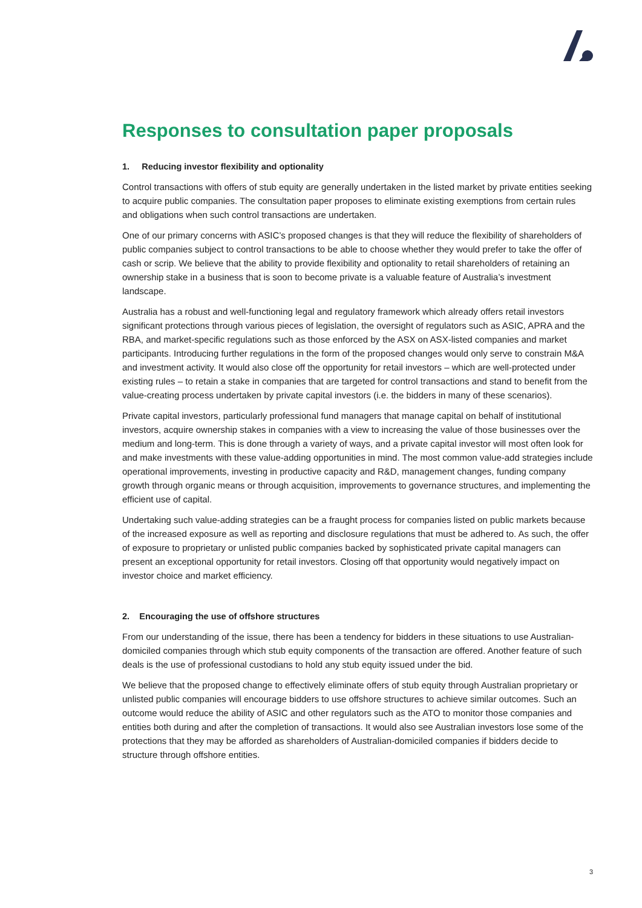Responses to consultation paper proposals
1. Reducing investor flexibility and optionality
Control transactions with offers of stub equity are generally undertaken in the listed market by private entities seeking to acquire public companies. The consultation paper proposes to eliminate existing exemptions from certain rules and obligations when such control transactions are undertaken.
One of our primary concerns with ASIC’s proposed changes is that they will reduce the flexibility of shareholders of public companies subject to control transactions to be able to choose whether they would prefer to take the offer of cash or scrip. We believe that the ability to provide flexibility and optionality to retail shareholders of retaining an ownership stake in a business that is soon to become private is a valuable feature of Australia’s investment landscape.
Australia has a robust and well-functioning legal and regulatory framework which already offers retail investors significant protections through various pieces of legislation, the oversight of regulators such as ASIC, APRA and the RBA, and market-specific regulations such as those enforced by the ASX on ASX-listed companies and market participants. Introducing further regulations in the form of the proposed changes would only serve to constrain M&A and investment activity. It would also close off the opportunity for retail investors – which are well-protected under existing rules – to retain a stake in companies that are targeted for control transactions and stand to benefit from the value-creating process undertaken by private capital investors (i.e. the bidders in many of these scenarios).
Private capital investors, particularly professional fund managers that manage capital on behalf of institutional investors, acquire ownership stakes in companies with a view to increasing the value of those businesses over the medium and long-term. This is done through a variety of ways, and a private capital investor will most often look for and make investments with these value-adding opportunities in mind. The most common value-add strategies include operational improvements, investing in productive capacity and R&D, management changes, funding company growth through organic means or through acquisition, improvements to governance structures, and implementing the efficient use of capital.
Undertaking such value-adding strategies can be a fraught process for companies listed on public markets because of the increased exposure as well as reporting and disclosure regulations that must be adhered to. As such, the offer of exposure to proprietary or unlisted public companies backed by sophisticated private capital managers can present an exceptional opportunity for retail investors. Closing off that opportunity would negatively impact on investor choice and market efficiency.
2. Encouraging the use of offshore structures
From our understanding of the issue, there has been a tendency for bidders in these situations to use Australian-domiciled companies through which stub equity components of the transaction are offered. Another feature of such deals is the use of professional custodians to hold any stub equity issued under the bid.
We believe that the proposed change to effectively eliminate offers of stub equity through Australian proprietary or unlisted public companies will encourage bidders to use offshore structures to achieve similar outcomes. Such an outcome would reduce the ability of ASIC and other regulators such as the ATO to monitor those companies and entities both during and after the completion of transactions. It would also see Australian investors lose some of the protections that they may be afforded as shareholders of Australian-domiciled companies if bidders decide to structure through offshore entities.
3